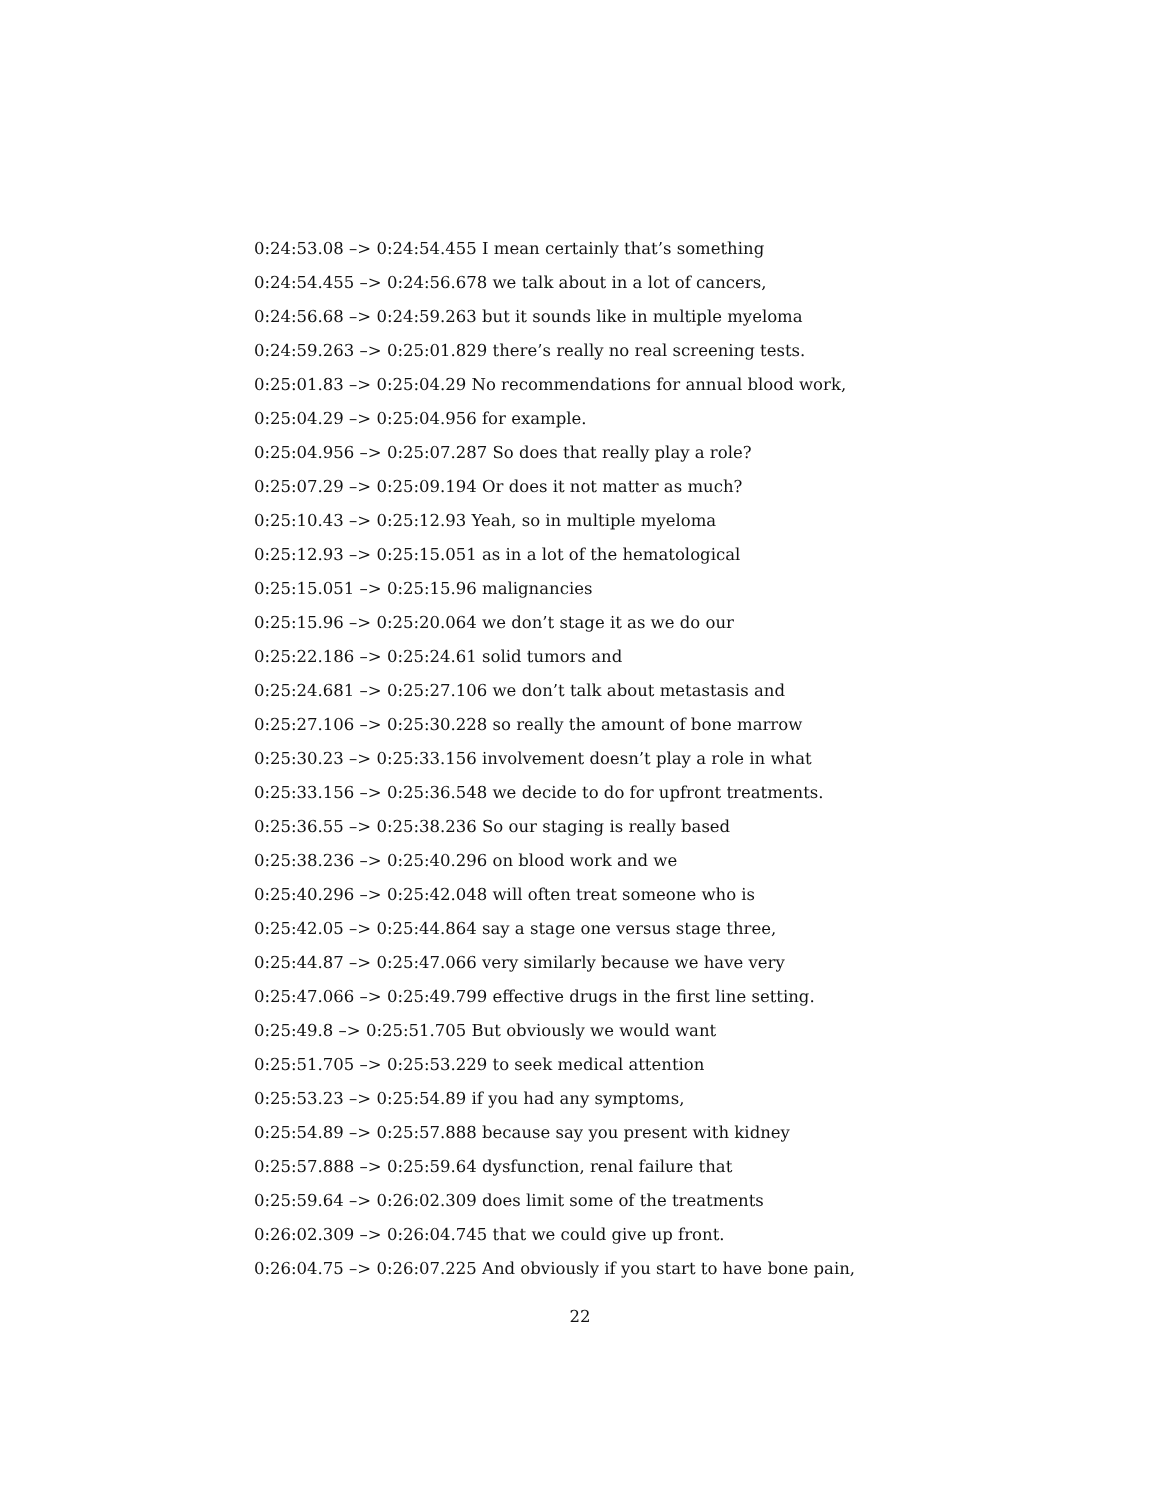0:24:53.08 –> 0:24:54.455 I mean certainly that’s something
0:24:54.455 –> 0:24:56.678 we talk about in a lot of cancers,
0:24:56.68 –> 0:24:59.263 but it sounds like in multiple myeloma
0:24:59.263 –> 0:25:01.829 there’s really no real screening tests.
0:25:01.83 –> 0:25:04.29 No recommendations for annual blood work,
0:25:04.29 –> 0:25:04.956 for example.
0:25:04.956 –> 0:25:07.287 So does that really play a role?
0:25:07.29 –> 0:25:09.194 Or does it not matter as much?
0:25:10.43 –> 0:25:12.93 Yeah, so in multiple myeloma
0:25:12.93 –> 0:25:15.051 as in a lot of the hematological
0:25:15.051 –> 0:25:15.96 malignancies
0:25:15.96 –> 0:25:20.064 we don’t stage it as we do our
0:25:22.186 –> 0:25:24.61 solid tumors and
0:25:24.681 –> 0:25:27.106 we don’t talk about metastasis and
0:25:27.106 –> 0:25:30.228 so really the amount of bone marrow
0:25:30.23 –> 0:25:33.156 involvement doesn’t play a role in what
0:25:33.156 –> 0:25:36.548 we decide to do for upfront treatments.
0:25:36.55 –> 0:25:38.236 So our staging is really based
0:25:38.236 –> 0:25:40.296 on blood work and we
0:25:40.296 –> 0:25:42.048 will often treat someone who is
0:25:42.05 –> 0:25:44.864 say a stage one versus stage three,
0:25:44.87 –> 0:25:47.066 very similarly because we have very
0:25:47.066 –> 0:25:49.799 effective drugs in the first line setting.
0:25:49.8 –> 0:25:51.705 But obviously we would want
0:25:51.705 –> 0:25:53.229 to seek medical attention
0:25:53.23 –> 0:25:54.89 if you had any symptoms,
0:25:54.89 –> 0:25:57.888 because say you present with kidney
0:25:57.888 –> 0:25:59.64 dysfunction, renal failure that
0:25:59.64 –> 0:26:02.309 does limit some of the treatments
0:26:02.309 –> 0:26:04.745 that we could give up front.
0:26:04.75 –> 0:26:07.225 And obviously if you start to have bone pain,
22